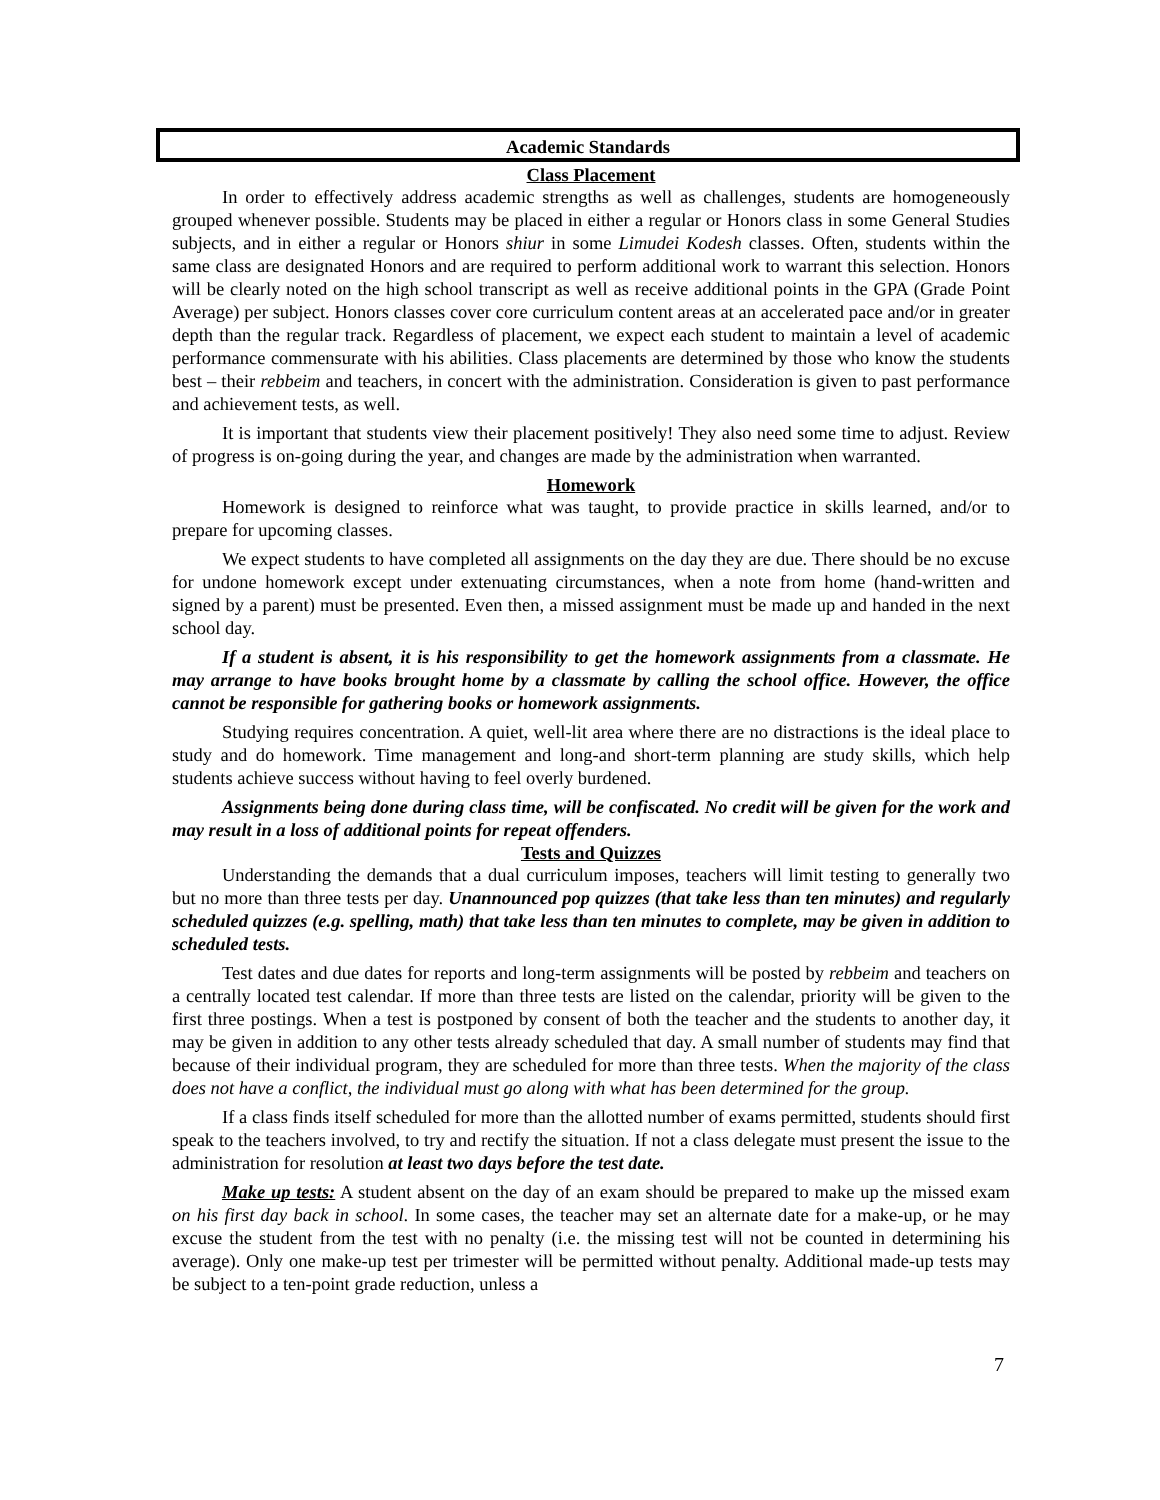Academic Standards
Class Placement
In order to effectively address academic strengths as well as challenges, students are homogeneously grouped whenever possible. Students may be placed in either a regular or Honors class in some General Studies subjects, and in either a regular or Honors shiur in some Limudei Kodesh classes. Often, students within the same class are designated Honors and are required to perform additional work to warrant this selection. Honors will be clearly noted on the high school transcript as well as receive additional points in the GPA (Grade Point Average) per subject. Honors classes cover core curriculum content areas at an accelerated pace and/or in greater depth than the regular track. Regardless of placement, we expect each student to maintain a level of academic performance commensurate with his abilities. Class placements are determined by those who know the students best – their rebbeim and teachers, in concert with the administration. Consideration is given to past performance and achievement tests, as well.
It is important that students view their placement positively! They also need some time to adjust. Review of progress is on-going during the year, and changes are made by the administration when warranted.
Homework
Homework is designed to reinforce what was taught, to provide practice in skills learned, and/or to prepare for upcoming classes.
We expect students to have completed all assignments on the day they are due. There should be no excuse for undone homework except under extenuating circumstances, when a note from home (hand-written and signed by a parent) must be presented. Even then, a missed assignment must be made up and handed in the next school day.
If a student is absent, it is his responsibility to get the homework assignments from a classmate. He may arrange to have books brought home by a classmate by calling the school office. However, the office cannot be responsible for gathering books or homework assignments.
Studying requires concentration. A quiet, well-lit area where there are no distractions is the ideal place to study and do homework. Time management and long-and short-term planning are study skills, which help students achieve success without having to feel overly burdened.
Assignments being done during class time, will be confiscated. No credit will be given for the work and may result in a loss of additional points for repeat offenders.
Tests and Quizzes
Understanding the demands that a dual curriculum imposes, teachers will limit testing to generally two but no more than three tests per day. Unannounced pop quizzes (that take less than ten minutes) and regularly scheduled quizzes (e.g. spelling, math) that take less than ten minutes to complete, may be given in addition to scheduled tests.
Test dates and due dates for reports and long-term assignments will be posted by rebbeim and teachers on a centrally located test calendar. If more than three tests are listed on the calendar, priority will be given to the first three postings. When a test is postponed by consent of both the teacher and the students to another day, it may be given in addition to any other tests already scheduled that day. A small number of students may find that because of their individual program, they are scheduled for more than three tests. When the majority of the class does not have a conflict, the individual must go along with what has been determined for the group.
If a class finds itself scheduled for more than the allotted number of exams permitted, students should first speak to the teachers involved, to try and rectify the situation. If not a class delegate must present the issue to the administration for resolution at least two days before the test date.
Make up tests: A student absent on the day of an exam should be prepared to make up the missed exam on his first day back in school. In some cases, the teacher may set an alternate date for a make-up, or he may excuse the student from the test with no penalty (i.e. the missing test will not be counted in determining his average). Only one make-up test per trimester will be permitted without penalty. Additional made-up tests may be subject to a ten-point grade reduction, unless a
7